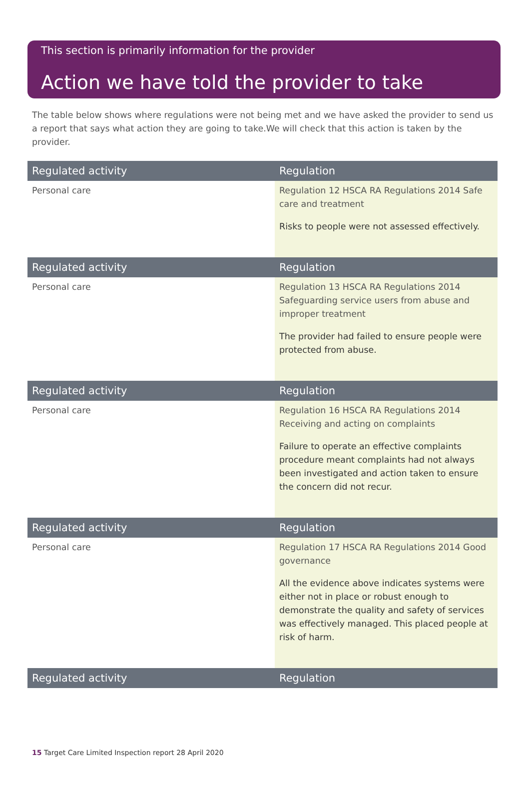This section is primarily information for the provider
Action we have told the provider to take
The table below shows where regulations were not being met and we have asked the provider to send us a report that says what action they are going to take.We will check that this action is taken by the provider.
| Regulated activity | Regulation |
| --- | --- |
| Personal care | Regulation 12 HSCA RA Regulations 2014 Safe care and treatment Risks to people were not assessed effectively. |
| Regulated activity | Regulation |
| Personal care | Regulation 13 HSCA RA Regulations 2014 Safeguarding service users from abuse and improper treatment The provider had failed to ensure people were protected from abuse. |
| Regulated activity | Regulation |
| Personal care | Regulation 16 HSCA RA Regulations 2014 Receiving and acting on complaints Failure to operate an effective complaints procedure meant complaints had not always been investigated and action taken to ensure the concern did not recur. |
| Regulated activity | Regulation |
| Personal care | Regulation 17 HSCA RA Regulations 2014 Good governance All the evidence above indicates systems were either not in place or robust enough to demonstrate the quality and safety of services was effectively managed. This placed people at risk of harm. |
| Regulated activity | Regulation |
15 Target Care Limited Inspection report 28 April 2020